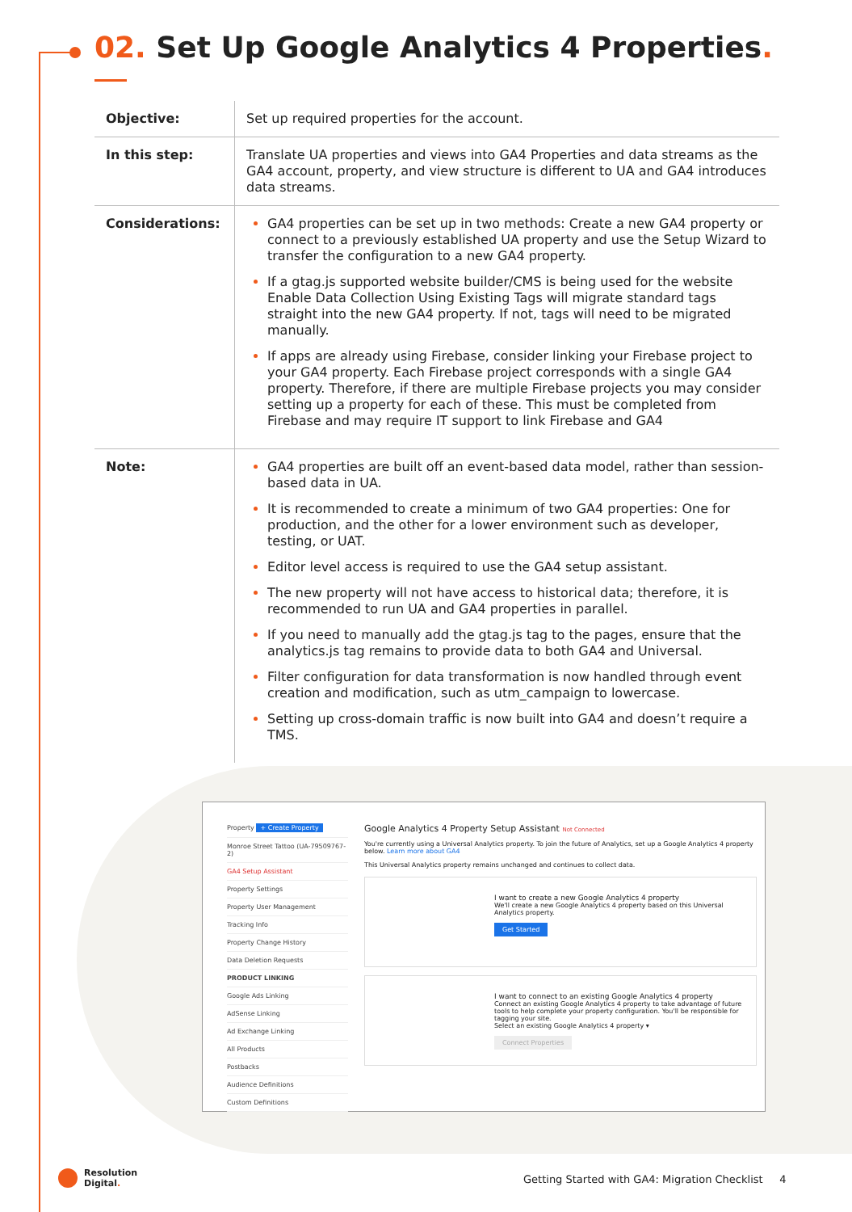02. Set Up Google Analytics 4 Properties.
| Objective: | Set up required properties for the account. |
| In this step: | Translate UA properties and views into GA4 Properties and data streams as the GA4 account, property, and view structure is different to UA and GA4 introduces data streams. |
| Considerations: | GA4 properties can be set up in two methods: Create a new GA4 property or connect to a previously established UA property and use the Setup Wizard to transfer the configuration to a new GA4 property. If a gtag.js supported website builder/CMS is being used for the website Enable Data Collection Using Existing Tags will migrate standard tags straight into the new GA4 property. If not, tags will need to be migrated manually. If apps are already using Firebase, consider linking your Firebase project to your GA4 property. Each Firebase project corresponds with a single GA4 property. Therefore, if there are multiple Firebase projects you may consider setting up a property for each of these. This must be completed from Firebase and may require IT support to link Firebase and GA4 |
| Note: | GA4 properties are built off an event-based data model, rather than session-based data in UA. It is recommended to create a minimum of two GA4 properties: One for production, and the other for a lower environment such as developer, testing, or UAT. Editor level access is required to use the GA4 setup assistant. The new property will not have access to historical data; therefore, it is recommended to run UA and GA4 properties in parallel. If you need to manually add the gtag.js tag to the pages, ensure that the analytics.js tag remains to provide data to both GA4 and Universal. Filter configuration for data transformation is now handled through event creation and modification, such as utm_campaign to lowercase. Setting up cross-domain traffic is now built into GA4 and doesn’t require a TMS. |
Property + Create Property
Monroe Street Tattoo (UA-79509767-2)
GA4 Setup Assistant
Property Settings
Property User Management
Tracking Info
Property Change History
Data Deletion Requests
PRODUCT LINKING
Google Ads Linking
AdSense Linking
Ad Exchange Linking
All Products
Postbacks
Audience Definitions
Custom Definitions
Google Analytics 4 Property Setup Assistant Not Connected
You're currently using a Universal Analytics property. To join the future of Analytics, set up a Google Analytics 4 property below. Learn more about GA4
This Universal Analytics property remains unchanged and continues to collect data.
I want to create a new Google Analytics 4 property
We'll create a new Google Analytics 4 property based on this Universal Analytics property.
Get Started
I want to connect to an existing Google Analytics 4 property
Connect an existing Google Analytics 4 property to take advantage of future tools to help complete your property configuration. You'll be responsible for tagging your site.
Select an existing Google Analytics 4 property ▾
Connect Properties
Resolution
Digital.
Getting Started with GA4: Migration Checklist 4